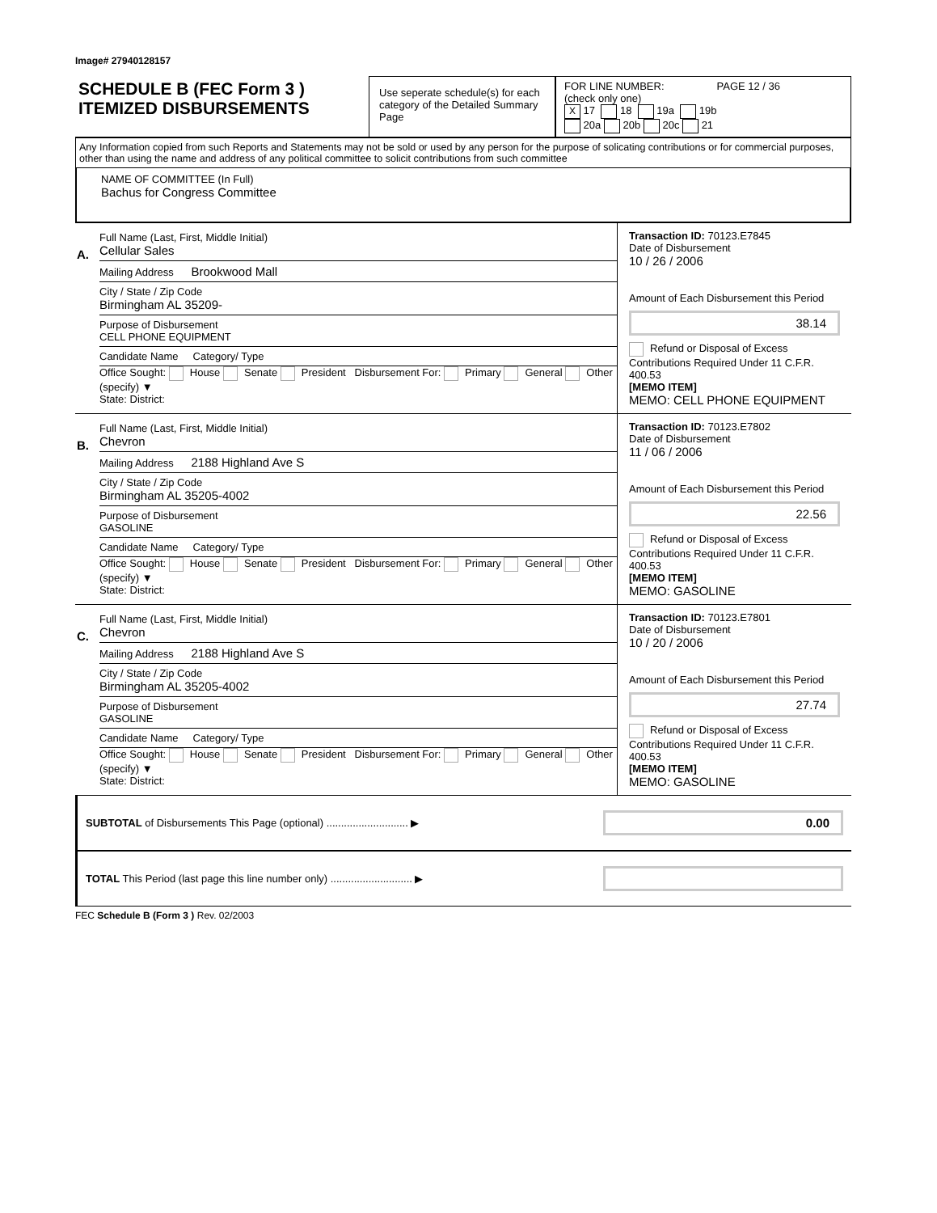Image# 27940128157
SCHEDULE B (FEC Form 3 )
ITEMIZED DISBURSEMENTS
Use seperate schedule(s) for each category of the Detailed Summary Page
FOR LINE NUMBER: PAGE 12 / 36
(check only one)
X 17 18 19a 19b
20a 20b 20c 21
Any Information copied from such Reports and Statements may not be sold or used by any person for the purpose of solicating contributions or for commercial purposes, other than using the name and address of any political committee to solicit contributions from such committee
NAME OF COMMITTEE (In Full)
Bachus for Congress Committee
A.
Full Name (Last, First, Middle Initial)
Cellular Sales
Mailing Address Brookwood Mall
City / State / Zip Code
Birmingham AL 35209-
Purpose of Disbursement
CELL PHONE EQUIPMENT
Candidate Name Category/ Type
Office Sought: House Senate President Disbursement For: Primary General Other (specify) ▼
State: District:
Transaction ID: 70123.E7845
Date of Disbursement
10 / 26 / 2006
Amount of Each Disbursement this Period
38.14
Refund or Disposal of Excess Contributions Required Under 11 C.F.R. 400.53
[MEMO ITEM]
MEMO: CELL PHONE EQUIPMENT
B.
Full Name (Last, First, Middle Initial)
Chevron
Mailing Address 2188 Highland Ave S
City / State / Zip Code
Birmingham AL 35205-4002
Purpose of Disbursement
GASOLINE
Candidate Name Category/ Type
Office Sought: House Senate President Disbursement For: Primary General Other (specify) ▼
State: District:
Transaction ID: 70123.E7802
Date of Disbursement
11 / 06 / 2006
Amount of Each Disbursement this Period
22.56
Refund or Disposal of Excess Contributions Required Under 11 C.F.R. 400.53
[MEMO ITEM]
MEMO: GASOLINE
C.
Full Name (Last, First, Middle Initial)
Chevron
Mailing Address 2188 Highland Ave S
City / State / Zip Code
Birmingham AL 35205-4002
Purpose of Disbursement
GASOLINE
Candidate Name Category/ Type
Office Sought: House Senate President Disbursement For: Primary General Other (specify) ▼
State: District:
Transaction ID: 70123.E7801
Date of Disbursement
10 / 20 / 2006
Amount of Each Disbursement this Period
27.74
Refund or Disposal of Excess Contributions Required Under 11 C.F.R. 400.53
[MEMO ITEM]
MEMO: GASOLINE
SUBTOTAL of Disbursements This Page (optional) ............................ ▶
0.00
TOTAL This Period (last page this line number only) ............................ ▶
FEC Schedule B (Form 3 ) Rev. 02/2003